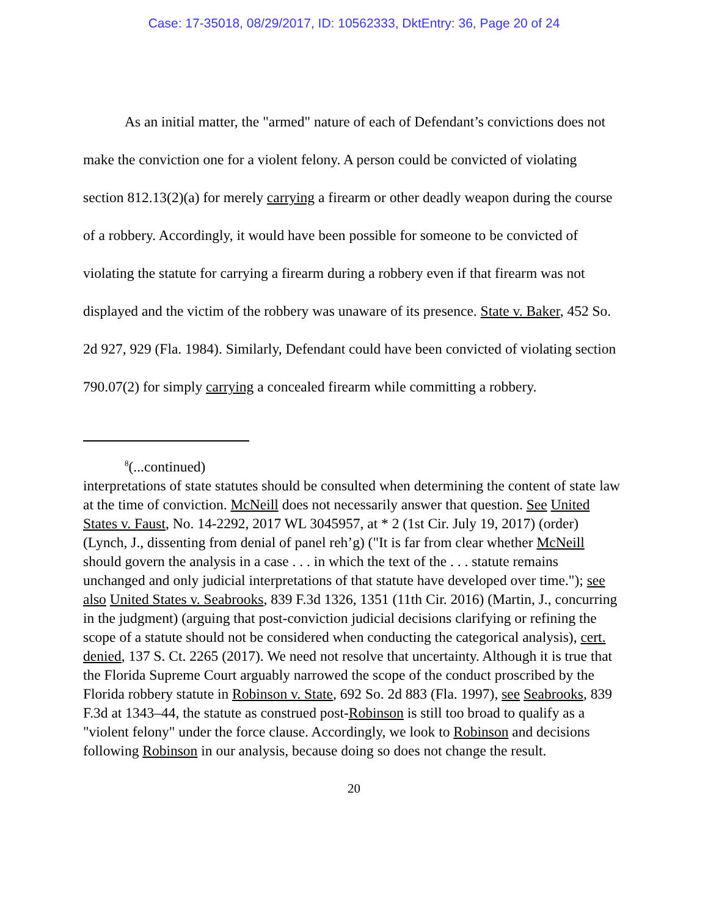Case: 17-35018, 08/29/2017, ID: 10562333, DktEntry: 36, Page 20 of 24
As an initial matter, the "armed" nature of each of Defendant’s convictions does not make the conviction one for a violent felony. A person could be convicted of violating section 812.13(2)(a) for merely carrying a firearm or other deadly weapon during the course of a robbery. Accordingly, it would have been possible for someone to be convicted of violating the statute for carrying a firearm during a robbery even if that firearm was not displayed and the victim of the robbery was unaware of its presence. State v. Baker, 452 So. 2d 927, 929 (Fla. 1984). Similarly, Defendant could have been convicted of violating section 790.07(2) for simply carrying a concealed firearm while committing a robbery.
<sup>8</sup> (...continued)
interpretations of state statutes should be consulted when determining the content of state law at the time of conviction. McNeill does not necessarily answer that question. See United States v. Faust, No. 14-2292, 2017 WL 3045957, at * 2 (1st Cir. July 19, 2017) (order) (Lynch, J., dissenting from denial of panel reh’g) ("It is far from clear whether McNeill should govern the analysis in a case . . . in which the text of the . . . statute remains unchanged and only judicial interpretations of that statute have developed over time."); see also United States v. Seabrooks, 839 F.3d 1326, 1351 (11th Cir. 2016) (Martin, J., concurring in the judgment) (arguing that post-conviction judicial decisions clarifying or refining the scope of a statute should not be considered when conducting the categorical analysis), cert. denied, 137 S. Ct. 2265 (2017). We need not resolve that uncertainty. Although it is true that the Florida Supreme Court arguably narrowed the scope of the conduct proscribed by the Florida robbery statute in Robinson v. State, 692 So. 2d 883 (Fla. 1997), see Seabrooks, 839 F.3d at 1343–44, the statute as construed post-Robinson is still too broad to qualify as a "violent felony" under the force clause. Accordingly, we look to Robinson and decisions following Robinson in our analysis, because doing so does not change the result.
20